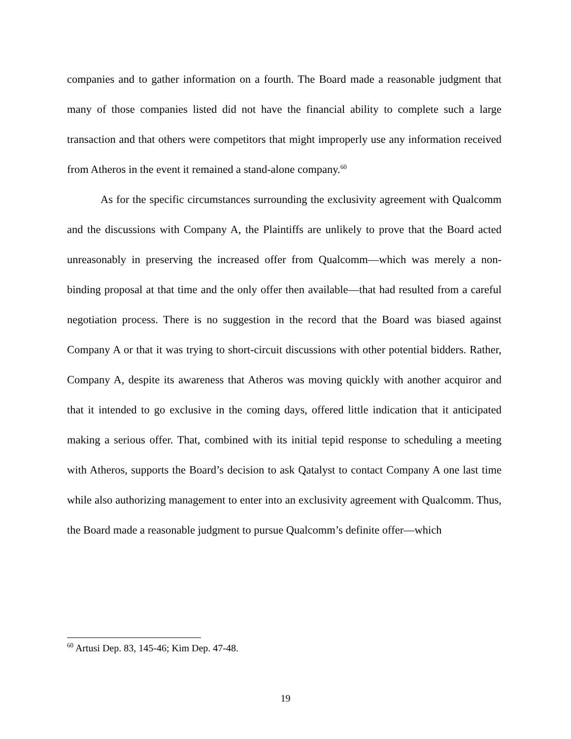companies and to gather information on a fourth. The Board made a reasonable judgment that many of those companies listed did not have the financial ability to complete such a large transaction and that others were competitors that might improperly use any information received from Atheros in the event it remained a stand-alone company.<sup>60</sup>
As for the specific circumstances surrounding the exclusivity agreement with Qualcomm and the discussions with Company A, the Plaintiffs are unlikely to prove that the Board acted unreasonably in preserving the increased offer from Qualcomm—which was merely a non-binding proposal at that time and the only offer then available—that had resulted from a careful negotiation process. There is no suggestion in the record that the Board was biased against Company A or that it was trying to short-circuit discussions with other potential bidders. Rather, Company A, despite its awareness that Atheros was moving quickly with another acquiror and that it intended to go exclusive in the coming days, offered little indication that it anticipated making a serious offer. That, combined with its initial tepid response to scheduling a meeting with Atheros, supports the Board’s decision to ask Qatalyst to contact Company A one last time while also authorizing management to enter into an exclusivity agreement with Qualcomm. Thus, the Board made a reasonable judgment to pursue Qualcomm’s definite offer—which
<sup>60</sup> Artusi Dep. 83, 145-46; Kim Dep. 47-48.
19